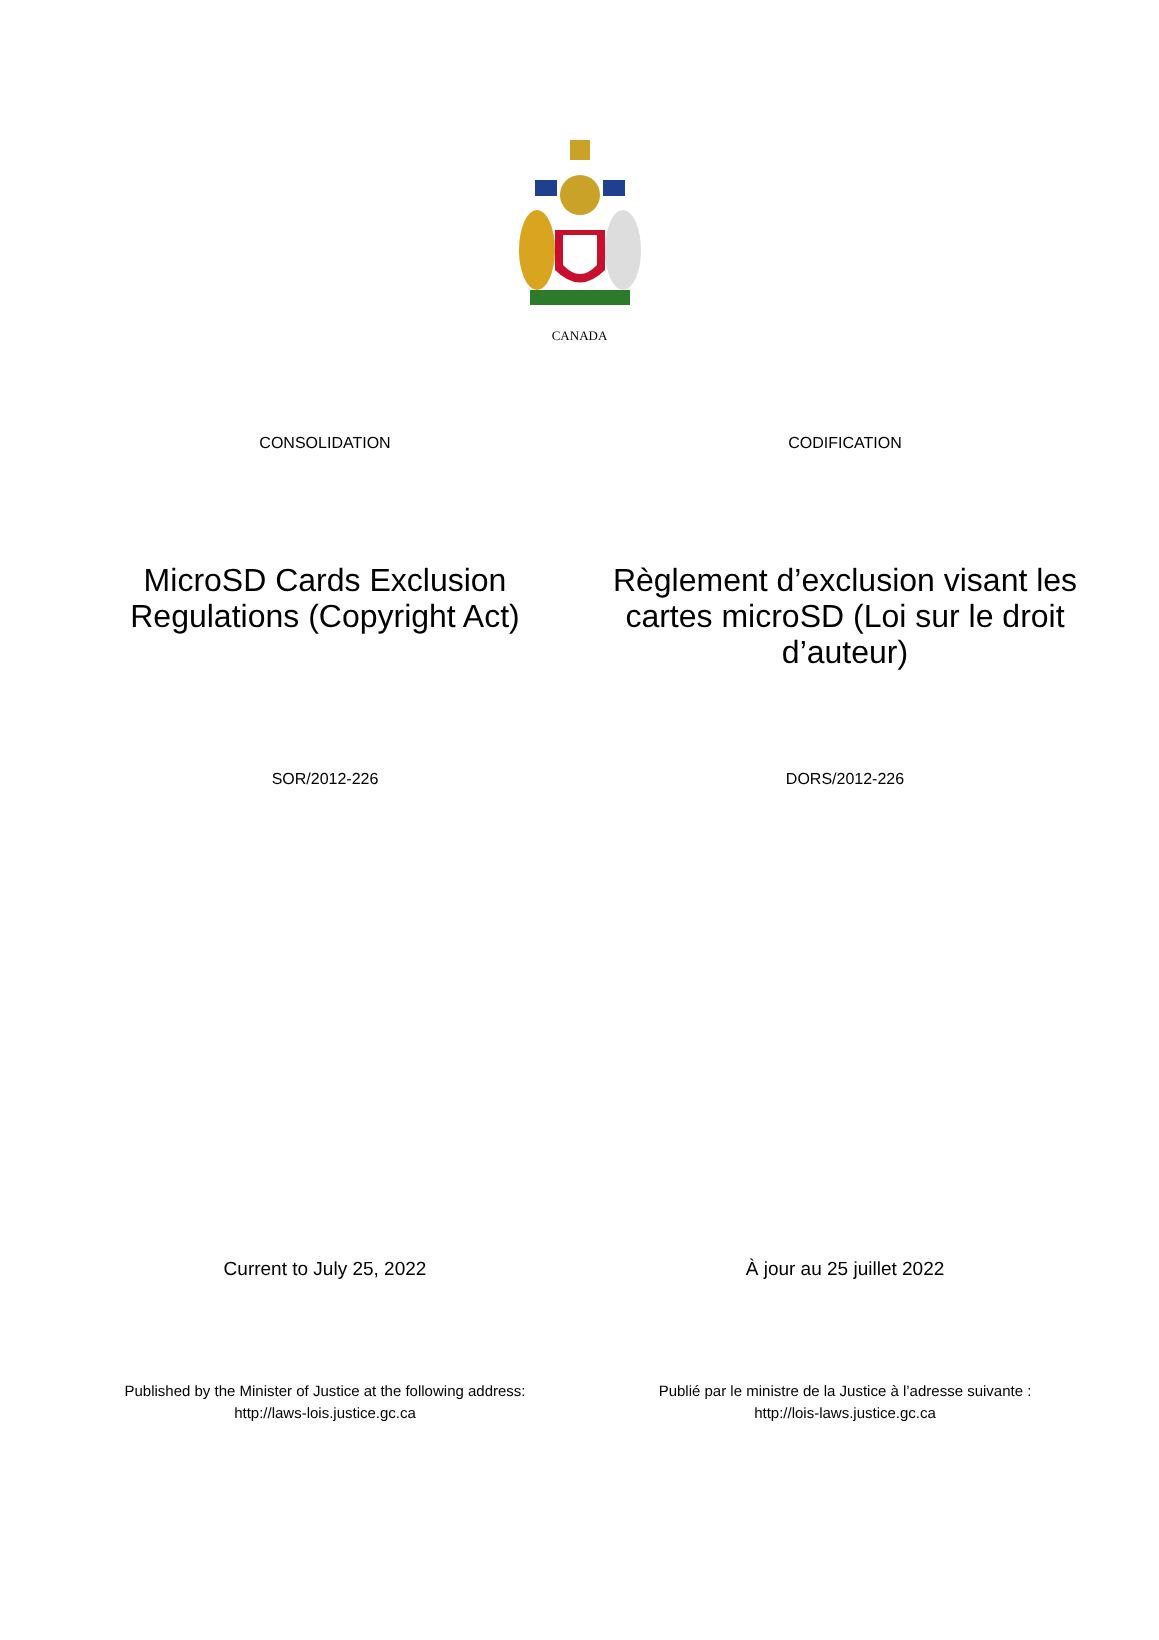CANADA
CONSOLIDATION CODIFICATION
MicroSD Cards Exclusion Regulations (Copyright Act)
Règlement d’exclusion visant les cartes microSD (Loi sur le droit d’auteur)
SOR/2012-226 DORS/2012-226
Current to July 25, 2022 À jour au 25 juillet 2022
Published by the Minister of Justice at the following address:
http://laws-lois.justice.gc.ca
Publié par le ministre de la Justice à l’adresse suivante :
http://lois-laws.justice.gc.ca